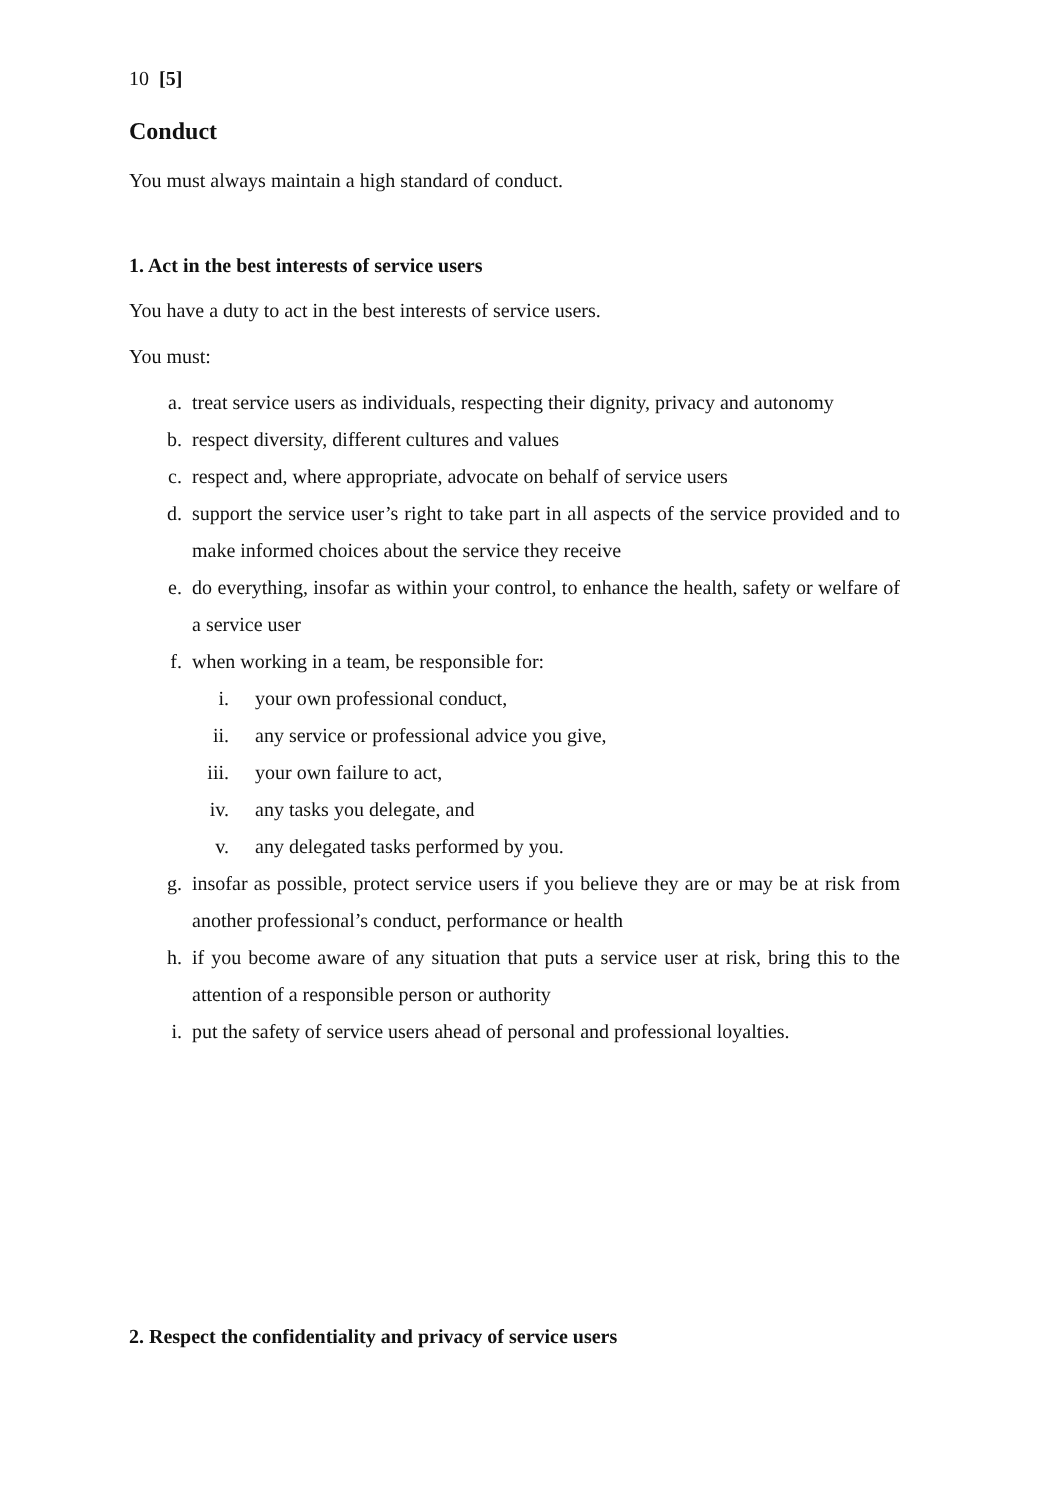10 [5]
Conduct
You must always maintain a high standard of conduct.
1. Act in the best interests of service users
You have a duty to act in the best interests of service users.
You must:
a. treat service users as individuals, respecting their dignity, privacy and autonomy
b. respect diversity, different cultures and values
c. respect and, where appropriate, advocate on behalf of service users
d. support the service user’s right to take part in all aspects of the service provided and to make informed choices about the service they receive
e. do everything, insofar as within your control, to enhance the health, safety or welfare of a service user
f. when working in a team, be responsible for:
i. your own professional conduct,
ii. any service or professional advice you give,
iii. your own failure to act,
iv. any tasks you delegate, and
v. any delegated tasks performed by you.
g. insofar as possible, protect service users if you believe they are or may be at risk from another professional’s conduct, performance or health
h. if you become aware of any situation that puts a service user at risk, bring this to the attention of a responsible person or authority
i. put the safety of service users ahead of personal and professional loyalties.
2. Respect the confidentiality and privacy of service users